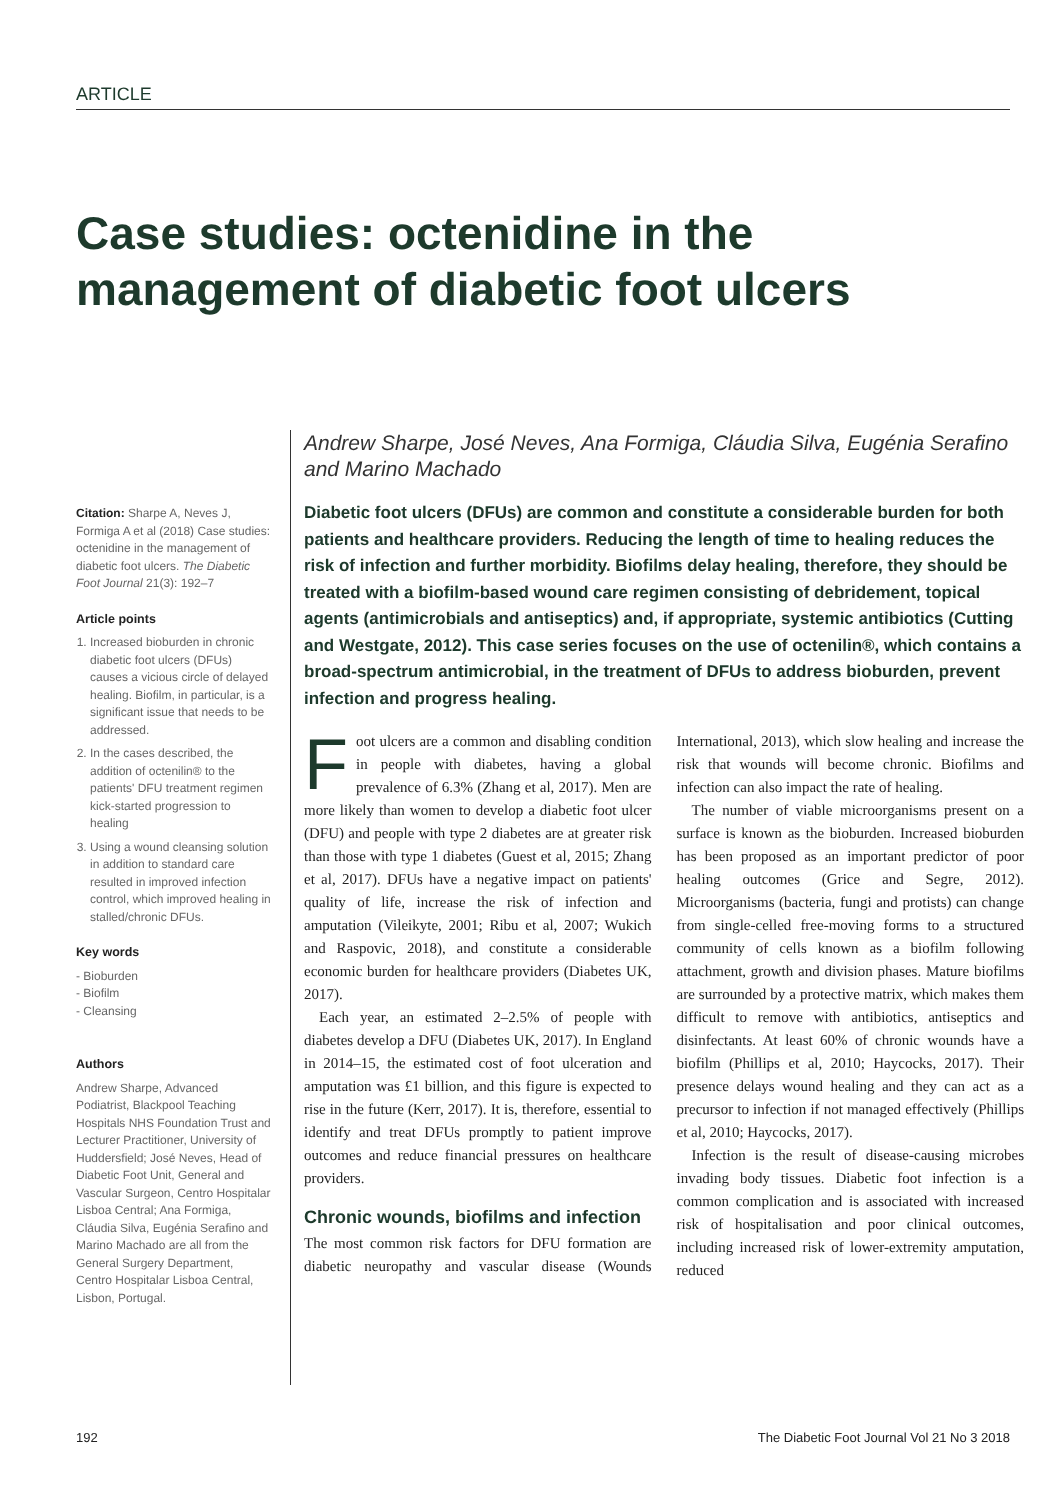ARTICLE
Case studies: octenidine in the management of diabetic foot ulcers
Citation: Sharpe A, Neves J, Formiga A et al (2018) Case studies: octenidine in the management of diabetic foot ulcers. The Diabetic Foot Journal 21(3): 192–7
Article points
1. Increased bioburden in chronic diabetic foot ulcers (DFUs) causes a vicious circle of delayed healing. Biofilm, in particular, is a significant issue that needs to be addressed.
2. In the cases described, the addition of octenilin® to the patients' DFU treatment regimen kick-started progression to healing
3. Using a wound cleansing solution in addition to standard care resulted in improved infection control, which improved healing in stalled/chronic DFUs.
Key words
- Bioburden
- Biofilm
- Cleansing
Authors
Andrew Sharpe, Advanced Podiatrist, Blackpool Teaching Hospitals NHS Foundation Trust and Lecturer Practitioner, University of Huddersfield; José Neves, Head of Diabetic Foot Unit, General and Vascular Surgeon, Centro Hospitalar Lisboa Central; Ana Formiga, Cláudia Silva, Eugénia Serafino and Marino Machado are all from the General Surgery Department, Centro Hospitalar Lisboa Central, Lisbon, Portugal.
Andrew Sharpe, José Neves, Ana Formiga, Cláudia Silva, Eugénia Serafino and Marino Machado
Diabetic foot ulcers (DFUs) are common and constitute a considerable burden for both patients and healthcare providers. Reducing the length of time to healing reduces the risk of infection and further morbidity. Biofilms delay healing, therefore, they should be treated with a biofilm-based wound care regimen consisting of debridement, topical agents (antimicrobials and antiseptics) and, if appropriate, systemic antibiotics (Cutting and Westgate, 2012). This case series focuses on the use of octenilin®, which contains a broad-spectrum antimicrobial, in the treatment of DFUs to address bioburden, prevent infection and progress healing.
Foot ulcers are a common and disabling condition in people with diabetes, having a global prevalence of 6.3% (Zhang et al, 2017). Men are more likely than women to develop a diabetic foot ulcer (DFU) and people with type 2 diabetes are at greater risk than those with type 1 diabetes (Guest et al, 2015; Zhang et al, 2017). DFUs have a negative impact on patients' quality of life, increase the risk of infection and amputation (Vileikyte, 2001; Ribu et al, 2007; Wukich and Raspovic, 2018), and constitute a considerable economic burden for healthcare providers (Diabetes UK, 2017).
Each year, an estimated 2–2.5% of people with diabetes develop a DFU (Diabetes UK, 2017). In England in 2014–15, the estimated cost of foot ulceration and amputation was £1 billion, and this figure is expected to rise in the future (Kerr, 2017). It is, therefore, essential to identify and treat DFUs promptly to patient improve outcomes and reduce financial pressures on healthcare providers.
Chronic wounds, biofilms and infection
The most common risk factors for DFU formation are diabetic neuropathy and vascular disease (Wounds International, 2013), which slow healing and increase the risk that wounds will become chronic. Biofilms and infection can also impact the rate of healing.
The number of viable microorganisms present on a surface is known as the bioburden. Increased bioburden has been proposed as an important predictor of poor healing outcomes (Grice and Segre, 2012). Microorganisms (bacteria, fungi and protists) can change from single-celled free-moving forms to a structured community of cells known as a biofilm following attachment, growth and division phases. Mature biofilms are surrounded by a protective matrix, which makes them difficult to remove with antibiotics, antiseptics and disinfectants. At least 60% of chronic wounds have a biofilm (Phillips et al, 2010; Haycocks, 2017). Their presence delays wound healing and they can act as a precursor to infection if not managed effectively (Phillips et al, 2010; Haycocks, 2017).
Infection is the result of disease-causing microbes invading body tissues. Diabetic foot infection is a common complication and is associated with increased risk of hospitalisation and poor clinical outcomes, including increased risk of lower-extremity amputation, reduced
192 The Diabetic Foot Journal Vol 21 No 3 2018